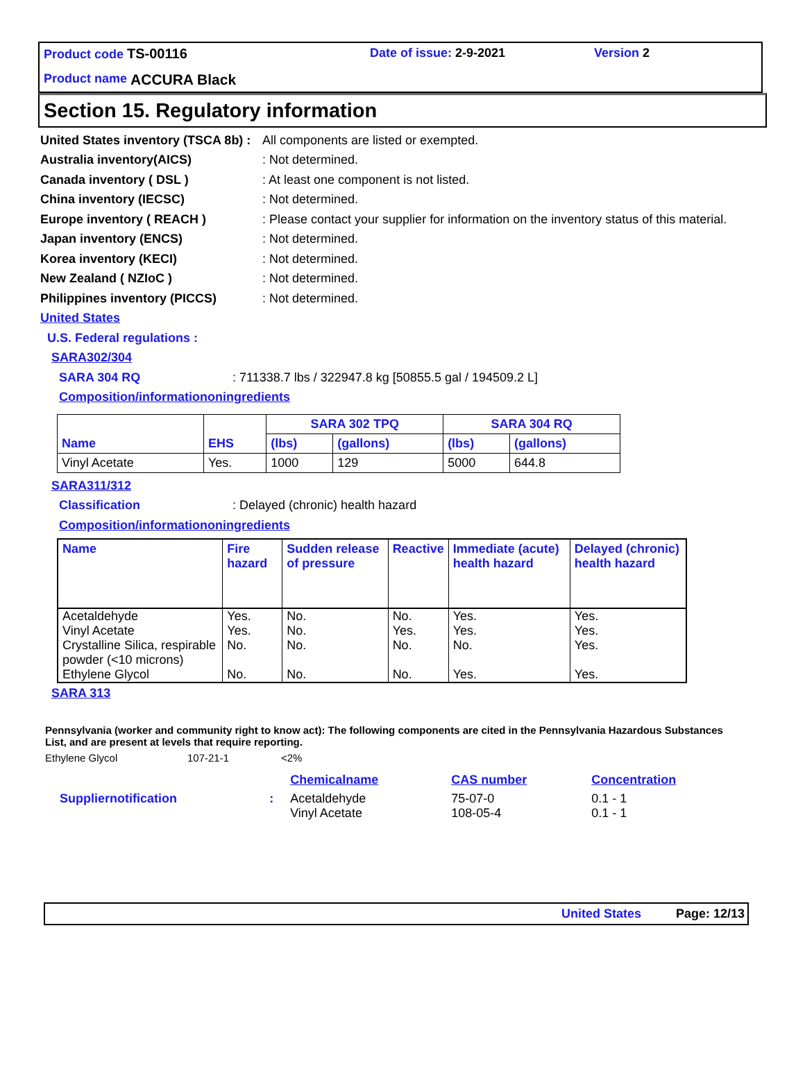Product code TS-00116 Date of issue: 2-9-2021 Version 2
Product name ACCURA Black
Section 15. Regulatory information
United States inventory (TSCA 8b) : All components are listed or exempted.
Australia inventory(AICS): Not determined.
Canada inventory ( DSL ): At least one component is not listed.
China inventory (IECSC): Not determined.
Europe inventory ( REACH ): Please contact your supplier for information on the inventory status of this material.
Japan inventory (ENCS): Not determined.
Korea inventory (KECI): Not determined.
New Zealand ( NZIoC ): Not determined.
Philippines inventory (PICCS): Not determined.
United States
U.S. Federal regulations :
SARA302/304
SARA 304 RQ: 711338.7 lbs / 322947.8 kg [50855.5 gal / 194509.2 L]
Composition/informationoningredients
| Name | EHS | SARA 302 TPQ | | SARA 304 RQ | |
| --- | --- | --- | --- | --- | --- |
| | | (lbs) | (gallons) | (lbs) | (gallons) |
| Vinyl Acetate | Yes. | 1000 | 129 | 5000 | 644.8 |
SARA311/312
Classification: Delayed (chronic) health hazard
Composition/informationoningredients
| Name | Fire hazard | Sudden release of pressure | Reactive | Immediate (acute) health hazard | Delayed (chronic) health hazard |
| --- | --- | --- | --- | --- | --- |
| Acetaldehyde | Yes. | No. | No. | Yes. | Yes. |
| Vinyl Acetate | Yes. | No. | Yes. | Yes. | Yes. |
| Crystalline Silica, respirable powder (<10 microns) | No. | No. | No. | No. | Yes. |
| Ethylene Glycol | No. | No. | No. | Yes. | Yes. |
SARA 313
Pennsylvania (worker and community right to know act): The following components are cited in the Pennsylvania Hazardous Substances List, and are present at levels that require reporting.
Ethylene Glycol 107-21-1 <2%
| | | Chemicalname | CAS number | Concentration |
| Suppliernotification | : | Acetaldehyde Vinyl Acetate | 75-07-0 108-05-4 | 0.1 - 1 0.1 - 1 |
United States Page: 12/13